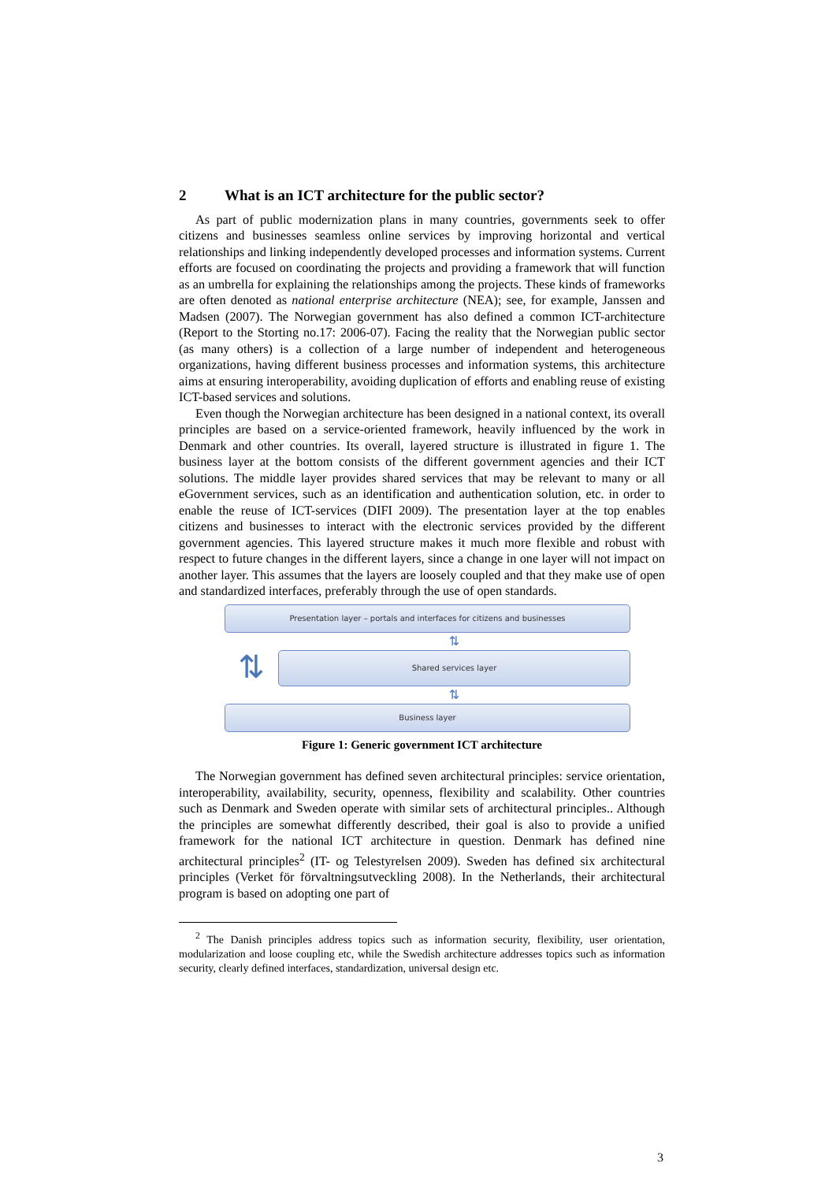2 What is an ICT architecture for the public sector?
As part of public modernization plans in many countries, governments seek to offer citizens and businesses seamless online services by improving horizontal and vertical relationships and linking independently developed processes and information systems. Current efforts are focused on coordinating the projects and providing a framework that will function as an umbrella for explaining the relationships among the projects. These kinds of frameworks are often denoted as national enterprise architecture (NEA); see, for example, Janssen and Madsen (2007). The Norwegian government has also defined a common ICT-architecture (Report to the Storting no.17: 2006-07). Facing the reality that the Norwegian public sector (as many others) is a collection of a large number of independent and heterogeneous organizations, having different business processes and information systems, this architecture aims at ensuring interoperability, avoiding duplication of efforts and enabling reuse of existing ICT-based services and solutions.
Even though the Norwegian architecture has been designed in a national context, its overall principles are based on a service-oriented framework, heavily influenced by the work in Denmark and other countries. Its overall, layered structure is illustrated in figure 1. The business layer at the bottom consists of the different government agencies and their ICT solutions. The middle layer provides shared services that may be relevant to many or all eGovernment services, such as an identification and authentication solution, etc. in order to enable the reuse of ICT-services (DIFI 2009). The presentation layer at the top enables citizens and businesses to interact with the electronic services provided by the different government agencies. This layered structure makes it much more flexible and robust with respect to future changes in the different layers, since a change in one layer will not impact on another layer. This assumes that the layers are loosely coupled and that they make use of open and standardized interfaces, preferably through the use of open standards.
Presentation layer – portals and interfaces for citizens and businesses
⇅
⇅
Shared services layer
⇅
Business layer
Figure 1: Generic government ICT architecture
The Norwegian government has defined seven architectural principles: service orientation, interoperability, availability, security, openness, flexibility and scalability. Other countries such as Denmark and Sweden operate with similar sets of architectural principles.. Although the principles are somewhat differently described, their goal is also to provide a unified framework for the national ICT architecture in question. Denmark has defined nine architectural principles<sup>2</sup> (IT- og Telestyrelsen 2009). Sweden has defined six architectural principles (Verket för förvaltningsutveckling 2008). In the Netherlands, their architectural program is based on adopting one part of
<sup>2</sup> The Danish principles address topics such as information security, flexibility, user orientation, modularization and loose coupling etc, while the Swedish architecture addresses topics such as information security, clearly defined interfaces, standardization, universal design etc.
3